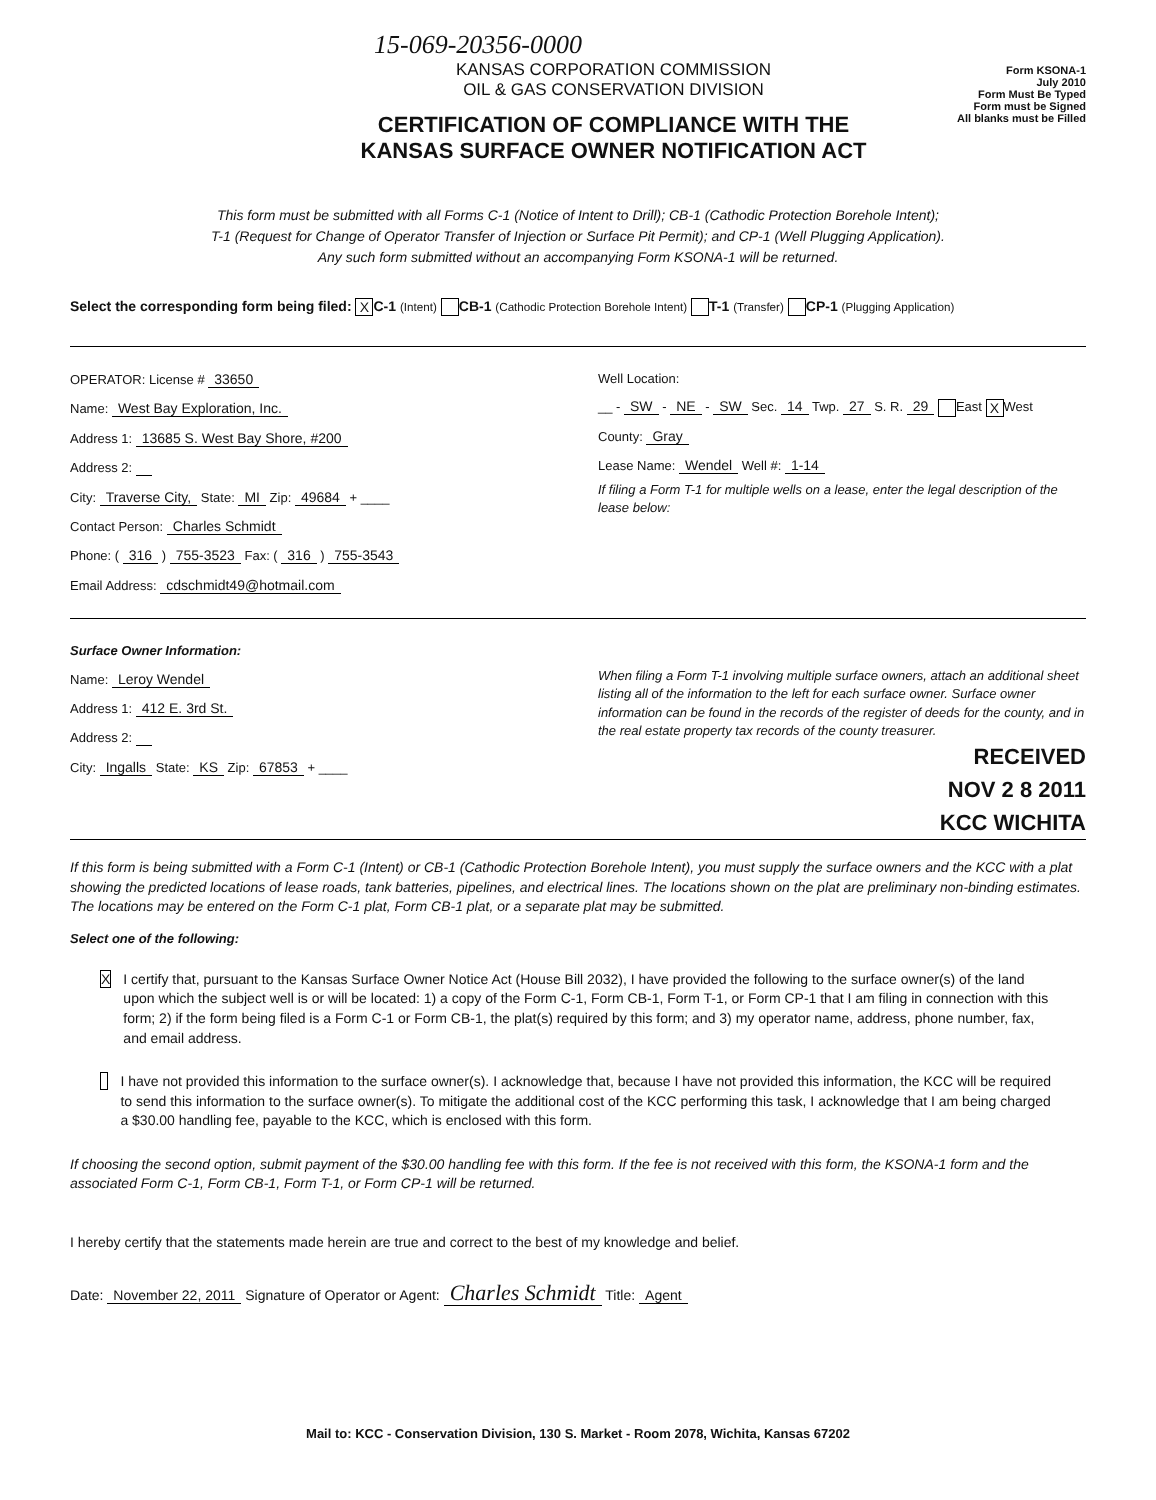15-069-20356-0000
KANSAS CORPORATION COMMISSION
OIL & GAS CONSERVATION DIVISION
CERTIFICATION OF COMPLIANCE WITH THE
KANSAS SURFACE OWNER NOTIFICATION ACT
Form KSONA-1
July 2010
Form Must Be Typed
Form must be Signed
All blanks must be Filled
This form must be submitted with all Forms C-1 (Notice of Intent to Drill); CB-1 (Cathodic Protection Borehole Intent);
T-1 (Request for Change of Operator Transfer of Injection or Surface Pit Permit); and CP-1 (Well Plugging Application).
Any such form submitted without an accompanying Form KSONA-1 will be returned.
Select the corresponding form being filed: X C-1 (Intent) CB-1 (Cathodic Protection Borehole Intent) T-1 (Transfer) CP-1 (Plugging Application)
OPERATOR: License # 33650
Name: West Bay Exploration, Inc.
Address 1: 13685 S. West Bay Shore, #200
Address 2:
City: Traverse City, State: MI Zip: 49684 + ____
Contact Person: Charles Schmidt
Phone: ( 316 ) 755-3523 Fax: ( 316 ) 755-3543
Email Address: cdschmidt49@hotmail.com
Well Location:
__ - SW - NE - SW Sec. 14 Twp. 27 S. R. 29 East X West
County: Gray
Lease Name: Wendel Well #: 1-14
If filing a Form T-1 for multiple wells on a lease, enter the legal description of the lease below:
Surface Owner Information:
Name: Leroy Wendel
Address 1: 412 E. 3rd St.
Address 2:
City: Ingalls State: KS Zip: 67853 + ____
When filing a Form T-1 involving multiple surface owners, attach an additional sheet listing all of the information to the left for each surface owner. Surface owner information can be found in the records of the register of deeds for the county, and in the real estate property tax records of the county treasurer.
RECEIVED
NOV 2 8 2011
KCC WICHITA
If this form is being submitted with a Form C-1 (Intent) or CB-1 (Cathodic Protection Borehole Intent), you must supply the surface owners and the KCC with a plat showing the predicted locations of lease roads, tank batteries, pipelines, and electrical lines. The locations shown on the plat are preliminary non-binding estimates. The locations may be entered on the Form C-1 plat, Form CB-1 plat, or a separate plat may be submitted.
Select one of the following:
X
I certify that, pursuant to the Kansas Surface Owner Notice Act (House Bill 2032), I have provided the following to the surface owner(s) of the land upon which the subject well is or will be located: 1) a copy of the Form C-1, Form CB-1, Form T-1, or Form CP-1 that I am filing in connection with this form; 2) if the form being filed is a Form C-1 or Form CB-1, the plat(s) required by this form; and 3) my operator name, address, phone number, fax, and email address.
I have not provided this information to the surface owner(s). I acknowledge that, because I have not provided this information, the KCC will be required to send this information to the surface owner(s). To mitigate the additional cost of the KCC performing this task, I acknowledge that I am being charged a $30.00 handling fee, payable to the KCC, which is enclosed with this form.
If choosing the second option, submit payment of the $30.00 handling fee with this form. If the fee is not received with this form, the KSONA-1 form and the associated Form C-1, Form CB-1, Form T-1, or Form CP-1 will be returned.
I hereby certify that the statements made herein are true and correct to the best of my knowledge and belief.
Date: November 22, 2011 Signature of Operator or Agent: Charles Schmidt Title: Agent
Mail to: KCC - Conservation Division, 130 S. Market - Room 2078, Wichita, Kansas 67202